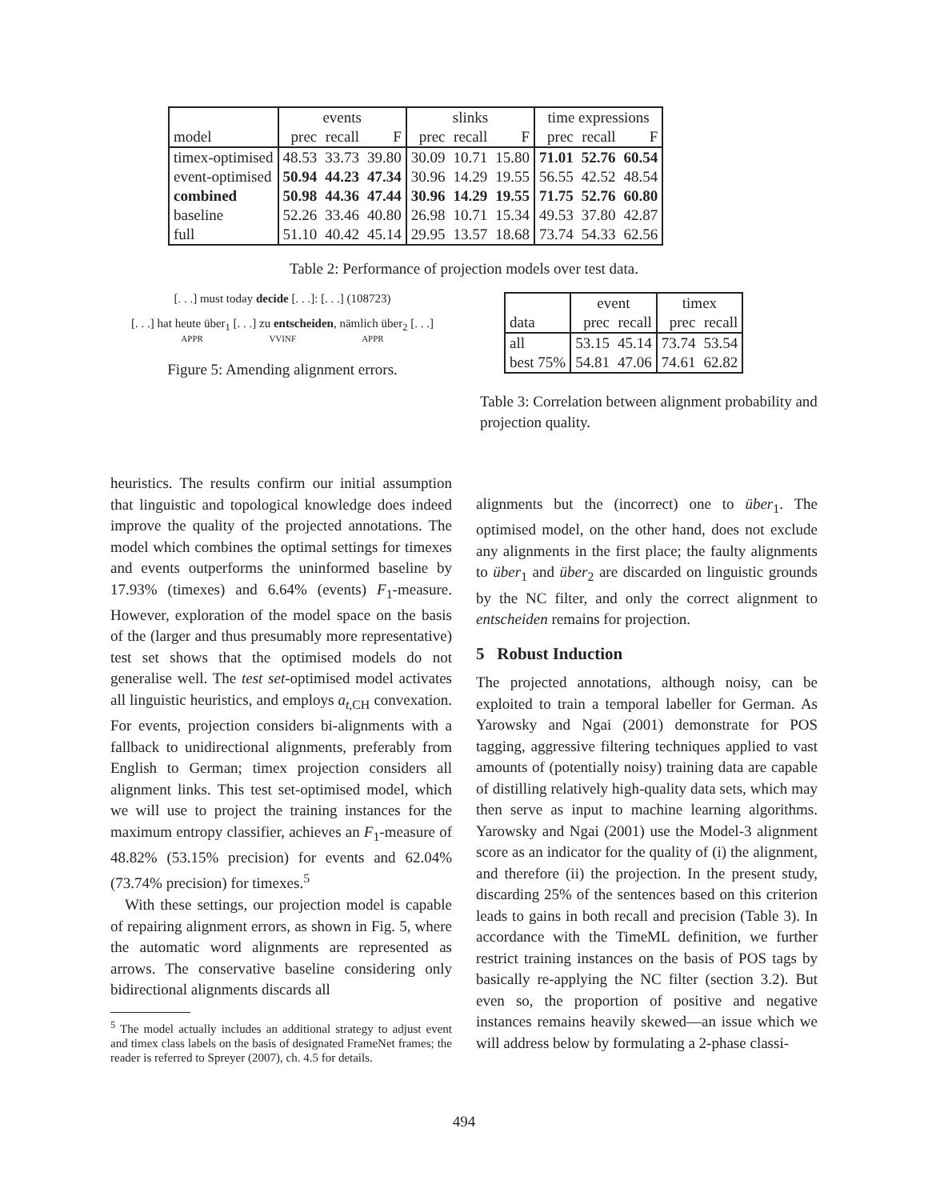| | events | | | slinks | | | time expressions | | |
| model | prec | recall | F | prec | recall | F | prec | recall | F |
| timex-optimised | 48.53 | 33.73 | 39.80 | 30.09 | 10.71 | 15.80 | 71.01 | 52.76 | 60.54 |
| event-optimised | 50.94 | 44.23 | 47.34 | 30.96 | 14.29 | 19.55 | 56.55 | 42.52 | 48.54 |
| combined | 50.98 | 44.36 | 47.44 | 30.96 | 14.29 | 19.55 | 71.75 | 52.76 | 60.80 |
| baseline | 52.26 | 33.46 | 40.80 | 26.98 | 10.71 | 15.34 | 49.53 | 37.80 | 42.87 |
| full | 51.10 | 40.42 | 45.14 | 29.95 | 13.57 | 18.68 | 73.74 | 54.33 | 62.56 |
Table 2: Performance of projection models over test data.
[. . .] must today decide [. . .]: [. . .] (108723)
[. . .] hat heute über<sub>1</sub> [. . .] zu entscheiden, nämlich über<sub>2</sub> [. . .]
APPR VVINF APPR
Figure 5: Amending alignment errors.
| | event | | timex | |
| data | prec | recall | prec | recall |
| all | 53.15 | 45.14 | 73.74 | 53.54 |
| best 75% | 54.81 | 47.06 | 74.61 | 62.82 |
Table 3: Correlation between alignment probability and projection quality.
heuristics. The results confirm our initial assumption that linguistic and topological knowledge does indeed improve the quality of the projected annotations. The model which combines the optimal settings for timexes and events outperforms the uninformed baseline by 17.93% (timexes) and 6.64% (events) F<sub>1</sub>-measure. However, exploration of the model space on the basis of the (larger and thus presumably more representative) test set shows that the optimised models do not generalise well. The test set-optimised model activates all linguistic heuristics, and employs a<sub>t,CH</sub> convexation. For events, projection considers bi-alignments with a fallback to unidirectional alignments, preferably from English to German; timex projection considers all alignment links. This test set-optimised model, which we will use to project the training instances for the maximum entropy classifier, achieves an F<sub>1</sub>-measure of 48.82% (53.15% precision) for events and 62.04% (73.74% precision) for timexes.<sup>5</sup>
With these settings, our projection model is capable of repairing alignment errors, as shown in Fig. 5, where the automatic word alignments are represented as arrows. The conservative baseline considering only bidirectional alignments discards all
<sup>5</sup> The model actually includes an additional strategy to adjust event and timex class labels on the basis of designated FrameNet frames; the reader is referred to Spreyer (2007), ch. 4.5 for details.
alignments but the (incorrect) one to über<sub>1</sub>. The optimised model, on the other hand, does not exclude any alignments in the first place; the faulty alignments to über<sub>1</sub> and über<sub>2</sub> are discarded on linguistic grounds by the NC filter, and only the correct alignment to entscheiden remains for projection.
5 Robust Induction
The projected annotations, although noisy, can be exploited to train a temporal labeller for German. As Yarowsky and Ngai (2001) demonstrate for POS tagging, aggressive filtering techniques applied to vast amounts of (potentially noisy) training data are capable of distilling relatively high-quality data sets, which may then serve as input to machine learning algorithms. Yarowsky and Ngai (2001) use the Model-3 alignment score as an indicator for the quality of (i) the alignment, and therefore (ii) the projection. In the present study, discarding 25% of the sentences based on this criterion leads to gains in both recall and precision (Table 3). In accordance with the TimeML definition, we further restrict training instances on the basis of POS tags by basically re-applying the NC filter (section 3.2). But even so, the proportion of positive and negative instances remains heavily skewed—an issue which we will address below by formulating a 2-phase classi-
494